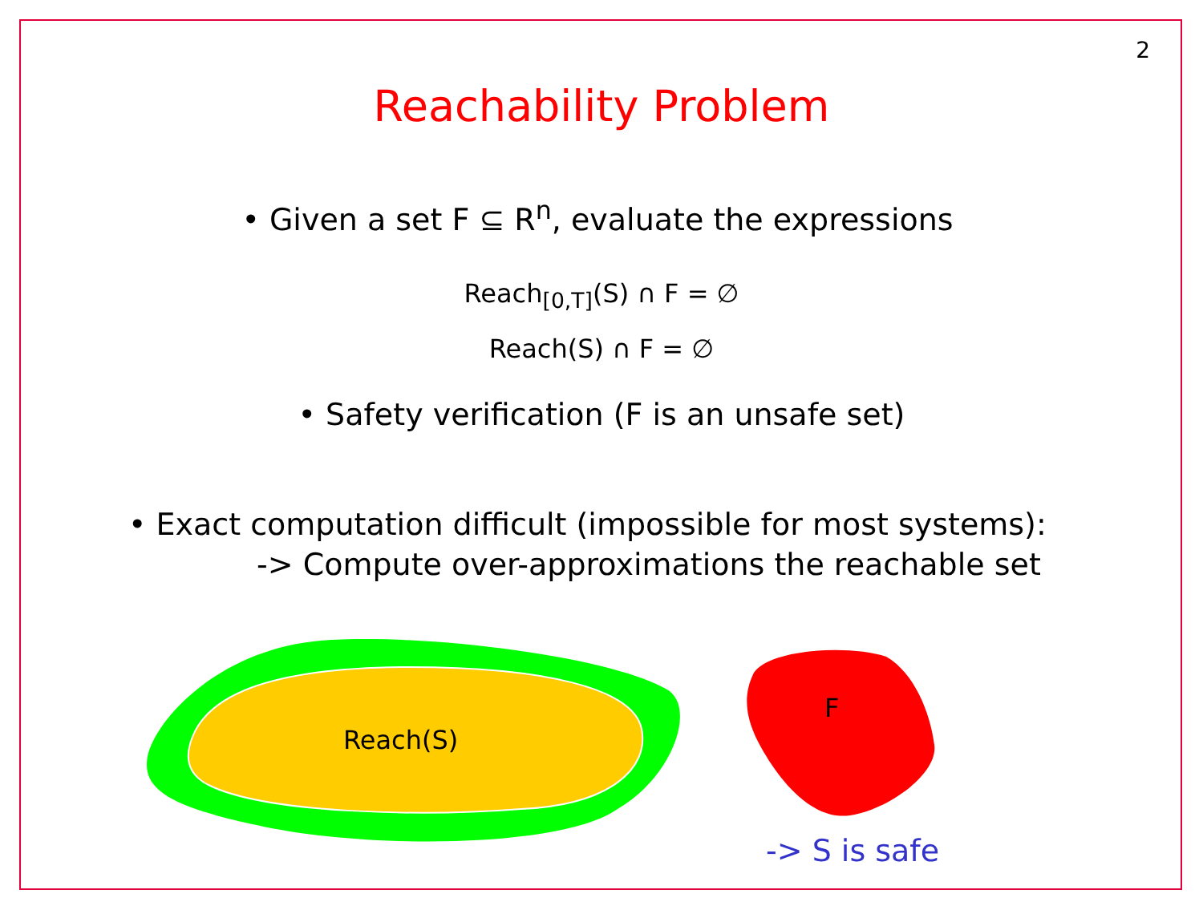2
Reachability Problem
• Given a set F ⊆ R<sup>n</sup>, evaluate the expressions
Reach<sub>[0,T]</sub>(S) ∩ F = ∅
Reach(S) ∩ F = ∅
• Safety verification (F is an unsafe set)
• Exact computation difficult (impossible for most systems):
-> Compute over-approximations the reachable set
Reach(S)
F
-> S is safe